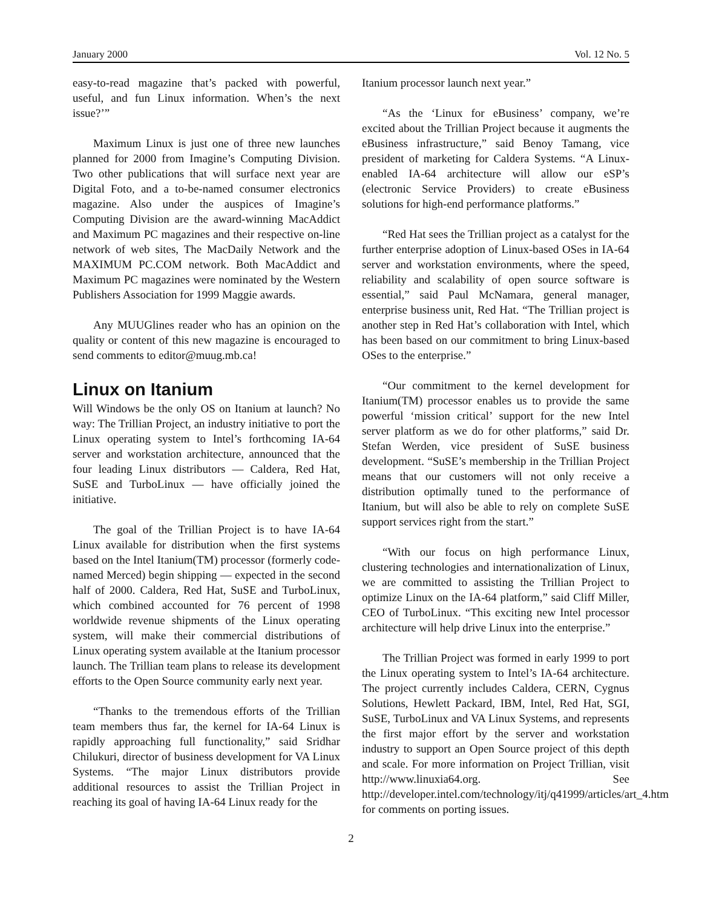January 2000 Vol. 12 No. 5
easy-to-read magazine that’s packed with powerful, useful, and fun Linux information. When’s the next issue?’”
Maximum Linux is just one of three new launches planned for 2000 from Imagine’s Computing Division. Two other publications that will surface next year are Digital Foto, and a to-be-named consumer electronics magazine. Also under the auspices of Imagine’s Computing Division are the award-winning MacAddict and Maximum PC magazines and their respective on-line network of web sites, The MacDaily Network and the MAXIMUM PC.COM network. Both MacAddict and Maximum PC magazines were nominated by the Western Publishers Association for 1999 Maggie awards.
Any MUUGlines reader who has an opinion on the quality or content of this new magazine is encouraged to send comments to editor@muug.mb.ca!
Linux on Itanium
Will Windows be the only OS on Itanium at launch? No way: The Trillian Project, an industry initiative to port the Linux operating system to Intel’s forthcoming IA-64 server and workstation architecture, announced that the four leading Linux distributors — Caldera, Red Hat, SuSE and TurboLinux — have officially joined the initiative.
The goal of the Trillian Project is to have IA-64 Linux available for distribution when the first systems based on the Intel Itanium(TM) processor (formerly code-named Merced) begin shipping — expected in the second half of 2000. Caldera, Red Hat, SuSE and TurboLinux, which combined accounted for 76 percent of 1998 worldwide revenue shipments of the Linux operating system, will make their commercial distributions of Linux operating system available at the Itanium processor launch. The Trillian team plans to release its development efforts to the Open Source community early next year.
“Thanks to the tremendous efforts of the Trillian team members thus far, the kernel for IA-64 Linux is rapidly approaching full functionality,” said Sridhar Chilukuri, director of business development for VA Linux Systems. “The major Linux distributors provide additional resources to assist the Trillian Project in reaching its goal of having IA-64 Linux ready for the
Itanium processor launch next year.”
“As the ‘Linux for eBusiness’ company, we’re excited about the Trillian Project because it augments the eBusiness infrastructure,” said Benoy Tamang, vice president of marketing for Caldera Systems. “A Linux-enabled IA-64 architecture will allow our eSP’s (electronic Service Providers) to create eBusiness solutions for high-end performance platforms.”
“Red Hat sees the Trillian project as a catalyst for the further enterprise adoption of Linux-based OSes in IA-64 server and workstation environments, where the speed, reliability and scalability of open source software is essential,” said Paul McNamara, general manager, enterprise business unit, Red Hat. “The Trillian project is another step in Red Hat’s collaboration with Intel, which has been based on our commitment to bring Linux-based OSes to the enterprise.”
“Our commitment to the kernel development for Itanium(TM) processor enables us to provide the same powerful ‘mission critical’ support for the new Intel server platform as we do for other platforms,” said Dr. Stefan Werden, vice president of SuSE business development. “SuSE’s membership in the Trillian Project means that our customers will not only receive a distribution optimally tuned to the performance of Itanium, but will also be able to rely on complete SuSE support services right from the start.”
“With our focus on high performance Linux, clustering technologies and internationalization of Linux, we are committed to assisting the Trillian Project to optimize Linux on the IA-64 platform,” said Cliff Miller, CEO of TurboLinux. “This exciting new Intel processor architecture will help drive Linux into the enterprise.”
The Trillian Project was formed in early 1999 to port the Linux operating system to Intel’s IA-64 architecture. The project currently includes Caldera, CERN, Cygnus Solutions, Hewlett Packard, IBM, Intel, Red Hat, SGI, SuSE, TurboLinux and VA Linux Systems, and represents the first major effort by the server and workstation industry to support an Open Source project of this depth and scale. For more information on Project Trillian, visit http://www.linuxia64.org. See http://developer.intel.com/technology/itj/q41999/articles/art_4.htm for comments on porting issues.
2